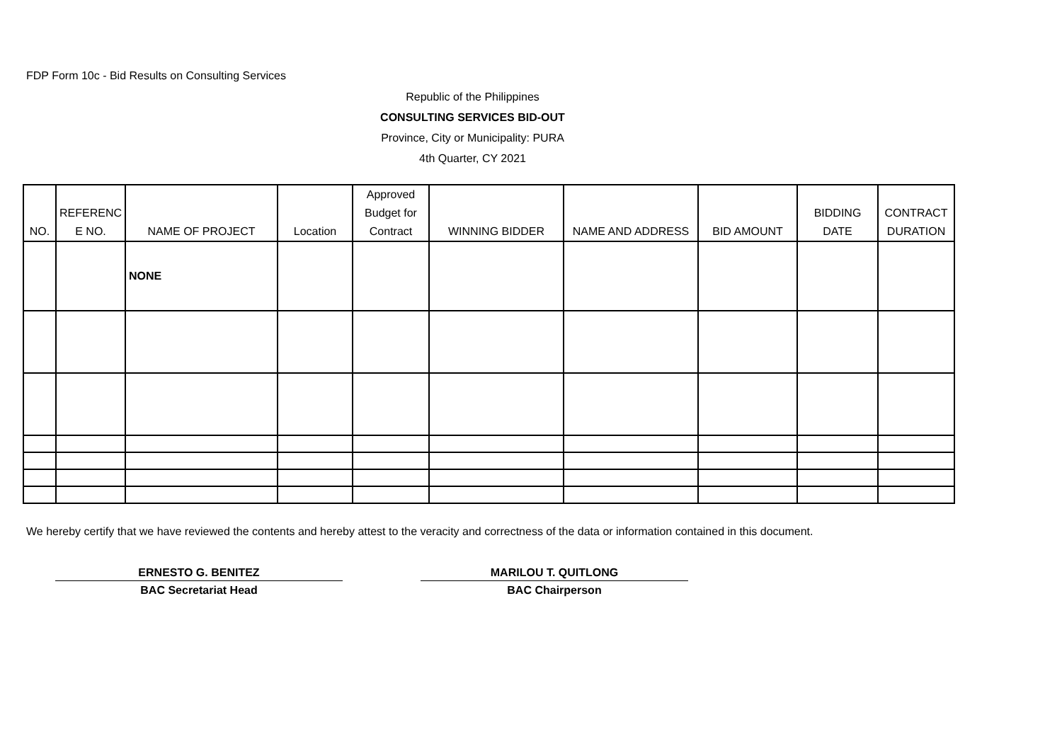FDP Form 10c - Bid Results on Consulting Services
Republic of the Philippines
CONSULTING SERVICES BID-OUT
Province, City or Municipality: PURA
4th Quarter, CY 2021
| NO. | REFERENC E NO. | NAME OF PROJECT | Location | Approved Budget for Contract | WINNING BIDDER | NAME AND ADDRESS | BID AMOUNT | BIDDING DATE | CONTRACT DURATION |
| --- | --- | --- | --- | --- | --- | --- | --- | --- | --- |
| | | NONE | | | | | | | |
We hereby certify that we have reviewed the contents and hereby attest to the veracity and correctness of the data or information contained in this document.
ERNESTO G. BENITEZ
BAC Secretariat Head
MARILOU T. QUITLONG
BAC Chairperson